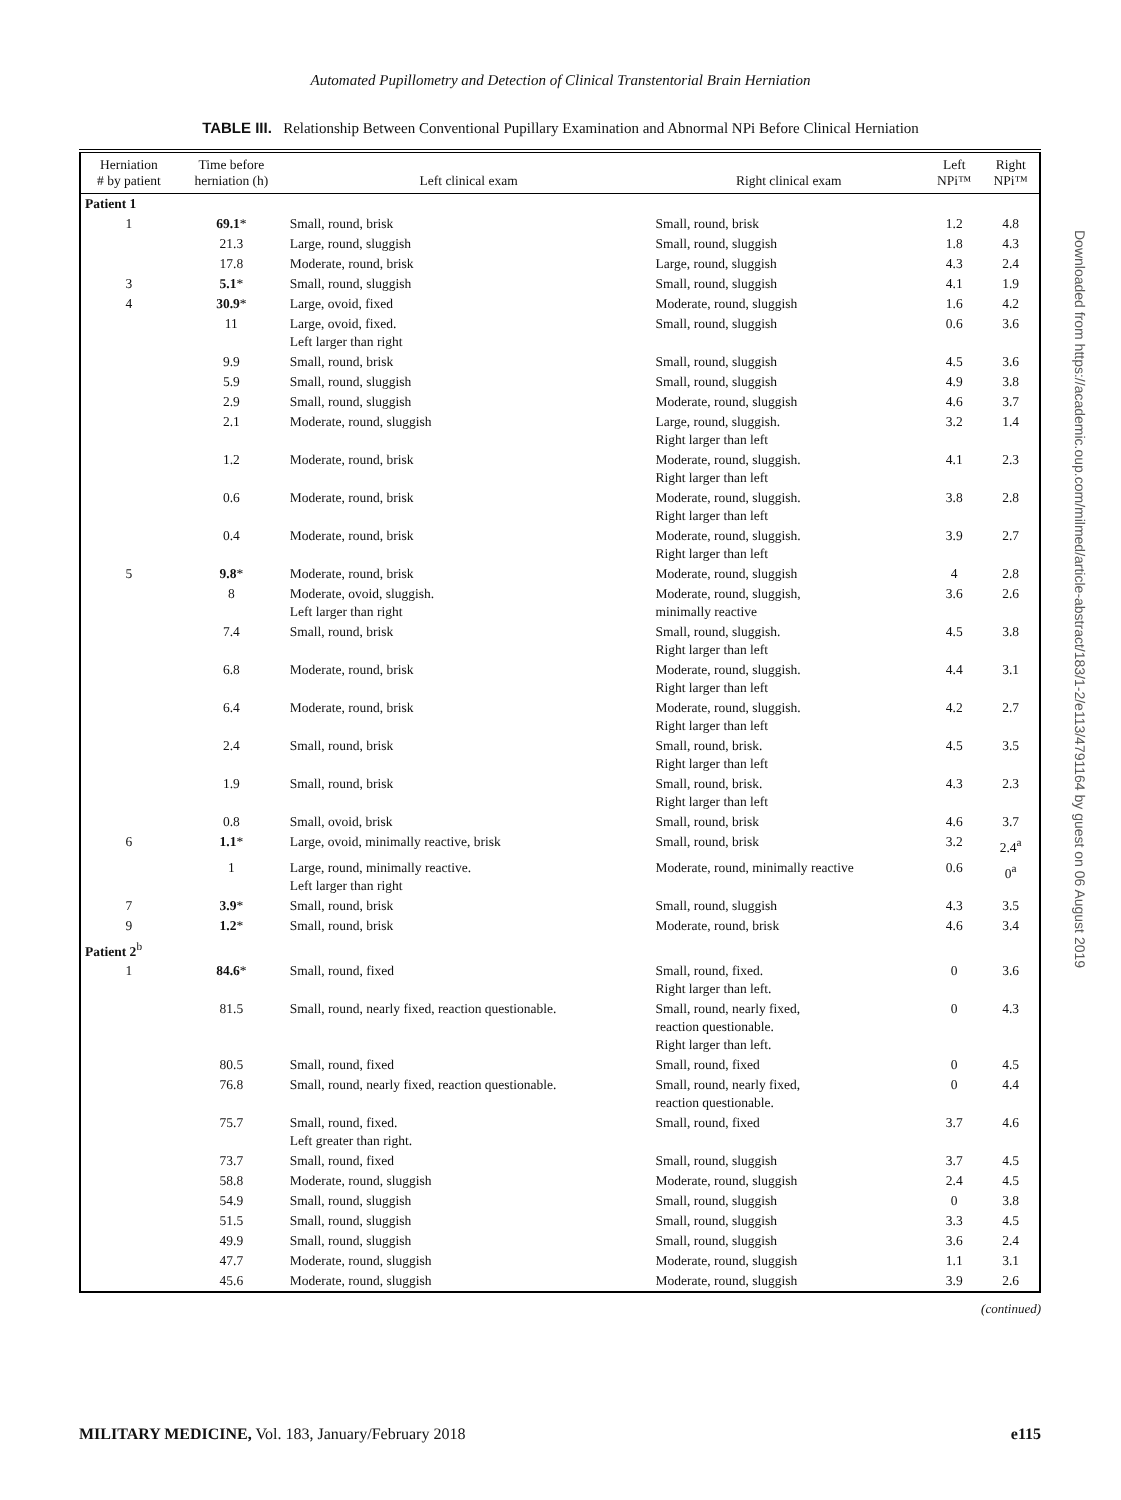Automated Pupillometry and Detection of Clinical Transtentorial Brain Herniation
TABLE III. Relationship Between Conventional Pupillary Examination and Abnormal NPi Before Clinical Herniation
| Herniation # by patient | Time before herniation (h) | Left clinical exam | Right clinical exam | Left NPi™ | Right NPi™ |
| --- | --- | --- | --- | --- | --- |
| Patient 1 | | | | | |
| 1 | 69.1 * | Small, round, brisk | Small, round, brisk | 1.2 | 4.8 |
| | 21.3 | Large, round, sluggish | Small, round, sluggish | 1.8 | 4.3 |
| | 17.8 | Moderate, round, brisk | Large, round, sluggish | 4.3 | 2.4 |
| 3 | 5.1 * | Small, round, sluggish | Small, round, sluggish | 4.1 | 1.9 |
| 4 | 30.9 * | Large, ovoid, fixed | Moderate, round, sluggish | 1.6 | 4.2 |
| | 11 | Large, ovoid, fixed. Left larger than right | Small, round, sluggish | 0.6 | 3.6 |
| | 9.9 | Small, round, brisk | Small, round, sluggish | 4.5 | 3.6 |
| | 5.9 | Small, round, sluggish | Small, round, sluggish | 4.9 | 3.8 |
| | 2.9 | Small, round, sluggish | Moderate, round, sluggish | 4.6 | 3.7 |
| | 2.1 | Moderate, round, sluggish | Large, round, sluggish. Right larger than left | 3.2 | 1.4 |
| | 1.2 | Moderate, round, brisk | Moderate, round, sluggish. Right larger than left | 4.1 | 2.3 |
| | 0.6 | Moderate, round, brisk | Moderate, round, sluggish. Right larger than left | 3.8 | 2.8 |
| | 0.4 | Moderate, round, brisk | Moderate, round, sluggish. Right larger than left | 3.9 | 2.7 |
| 5 | 9.8 * | Moderate, round, brisk | Moderate, round, sluggish | 4 | 2.8 |
| | 8 | Moderate, ovoid, sluggish. Left larger than right | Moderate, round, sluggish, minimally reactive | 3.6 | 2.6 |
| | 7.4 | Small, round, brisk | Small, round, sluggish. Right larger than left | 4.5 | 3.8 |
| | 6.8 | Moderate, round, brisk | Moderate, round, sluggish. Right larger than left | 4.4 | 3.1 |
| | 6.4 | Moderate, round, brisk | Moderate, round, sluggish. Right larger than left | 4.2 | 2.7 |
| | 2.4 | Small, round, brisk | Small, round, brisk. Right larger than left | 4.5 | 3.5 |
| | 1.9 | Small, round, brisk | Small, round, brisk. Right larger than left | 4.3 | 2.3 |
| | 0.8 | Small, ovoid, brisk | Small, round, brisk | 4.6 | 3.7 |
| 6 | 1.1 * | Large, ovoid, minimally reactive, brisk | Small, round, brisk | 3.2 | 2.4<sup>a</sup> |
| | 1 | Large, round, minimally reactive. Left larger than right | Moderate, round, minimally reactive | 0.6 | 0<sup>a</sup> |
| 7 | 3.9 * | Small, round, brisk | Small, round, sluggish | 4.3 | 3.5 |
| 9 | 1.2 * | Small, round, brisk | Moderate, round, brisk | 4.6 | 3.4 |
| Patient 2<sup>b</sup> | | | | | |
| 1 | 84.6 * | Small, round, fixed | Small, round, fixed. Right larger than left. | 0 | 3.6 |
| | 81.5 | Small, round, nearly fixed, reaction questionable. | Small, round, nearly fixed, reaction questionable. Right larger than left. | 0 | 4.3 |
| | 80.5 | Small, round, fixed | Small, round, fixed | 0 | 4.5 |
| | 76.8 | Small, round, nearly fixed, reaction questionable. | Small, round, nearly fixed, reaction questionable. | 0 | 4.4 |
| | 75.7 | Small, round, fixed. Left greater than right. | Small, round, fixed | 3.7 | 4.6 |
| | 73.7 | Small, round, fixed | Small, round, sluggish | 3.7 | 4.5 |
| | 58.8 | Moderate, round, sluggish | Moderate, round, sluggish | 2.4 | 4.5 |
| | 54.9 | Small, round, sluggish | Small, round, sluggish | 0 | 3.8 |
| | 51.5 | Small, round, sluggish | Small, round, sluggish | 3.3 | 4.5 |
| | 49.9 | Small, round, sluggish | Small, round, sluggish | 3.6 | 2.4 |
| | 47.7 | Moderate, round, sluggish | Moderate, round, sluggish | 1.1 | 3.1 |
| | 45.6 | Moderate, round, sluggish | Moderate, round, sluggish | 3.9 | 2.6 |
(continued)
Downloaded from https://academic.oup.com/milmed/article-abstract/183/1-2/e113/4791164 by guest on 06 August 2019
MILITARY MEDICINE, Vol. 183, January/February 2018 e115